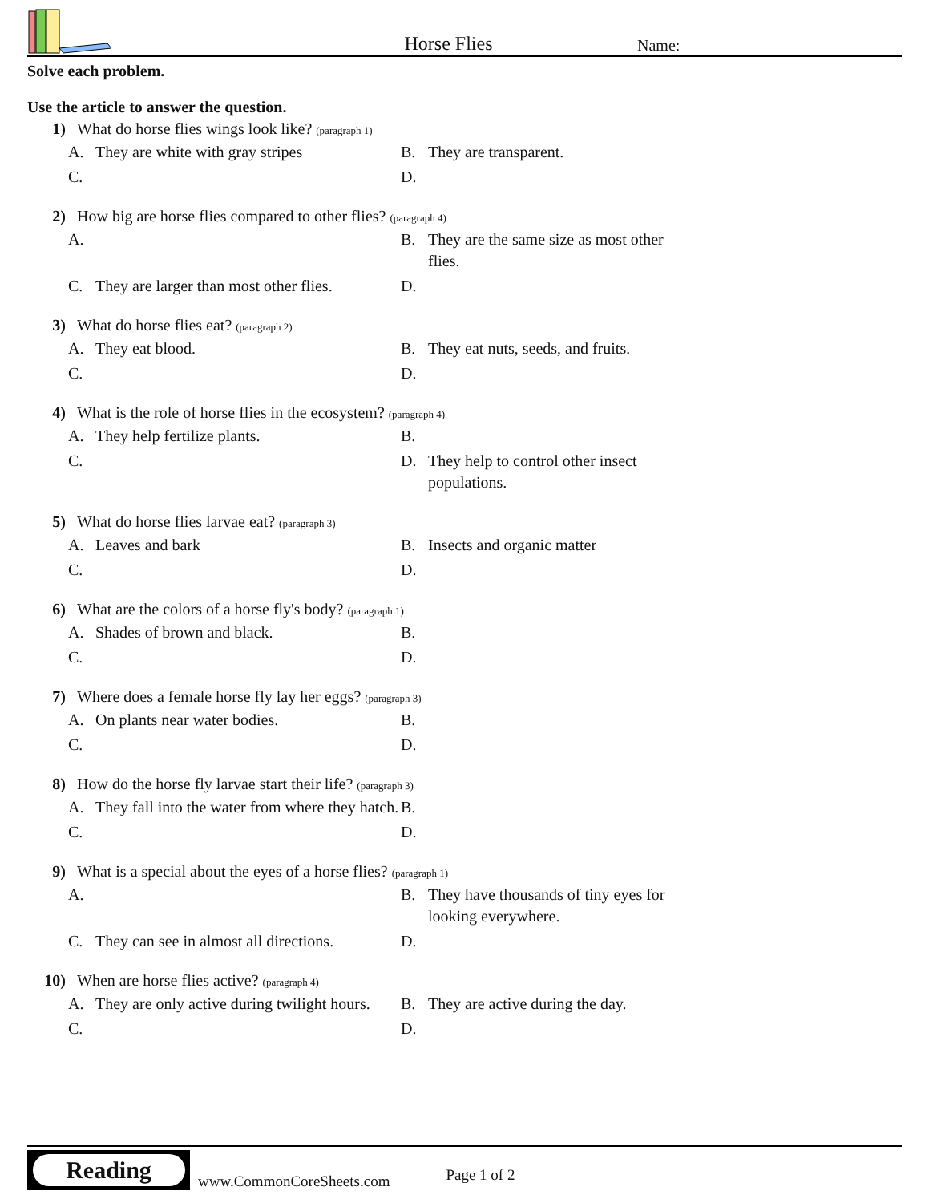Horse Flies
Name:
Solve each problem.
Use the article to answer the question.
1) What do horse flies wings look like? (paragraph 1)
A. They are white with gray stripes
B. They are transparent.
C.
D.
2) How big are horse flies compared to other flies? (paragraph 4)
A.
B. They are the same size as most other flies.
C. They are larger than most other flies.
D.
3) What do horse flies eat? (paragraph 2)
A. They eat blood.
B. They eat nuts, seeds, and fruits.
C.
D.
4) What is the role of horse flies in the ecosystem? (paragraph 4)
A. They help fertilize plants.
B.
C.
D. They help to control other insect populations.
5) What do horse flies larvae eat? (paragraph 3)
A. Leaves and bark
B. Insects and organic matter
C.
D.
6) What are the colors of a horse fly's body? (paragraph 1)
A. Shades of brown and black.
B.
C.
D.
7) Where does a female horse fly lay her eggs? (paragraph 3)
A. On plants near water bodies.
B.
C.
D.
8) How do the horse fly larvae start their life? (paragraph 3)
A. They fall into the water from where they hatch.
B.
C.
D.
9) What is a special about the eyes of a horse flies? (paragraph 1)
A.
B. They have thousands of tiny eyes for looking everywhere.
C. They can see in almost all directions.
D.
10) When are horse flies active? (paragraph 4)
A. They are only active during twilight hours.
B. They are active during the day.
C.
D.
Reading
www.CommonCoreSheets.com
Page 1 of 2